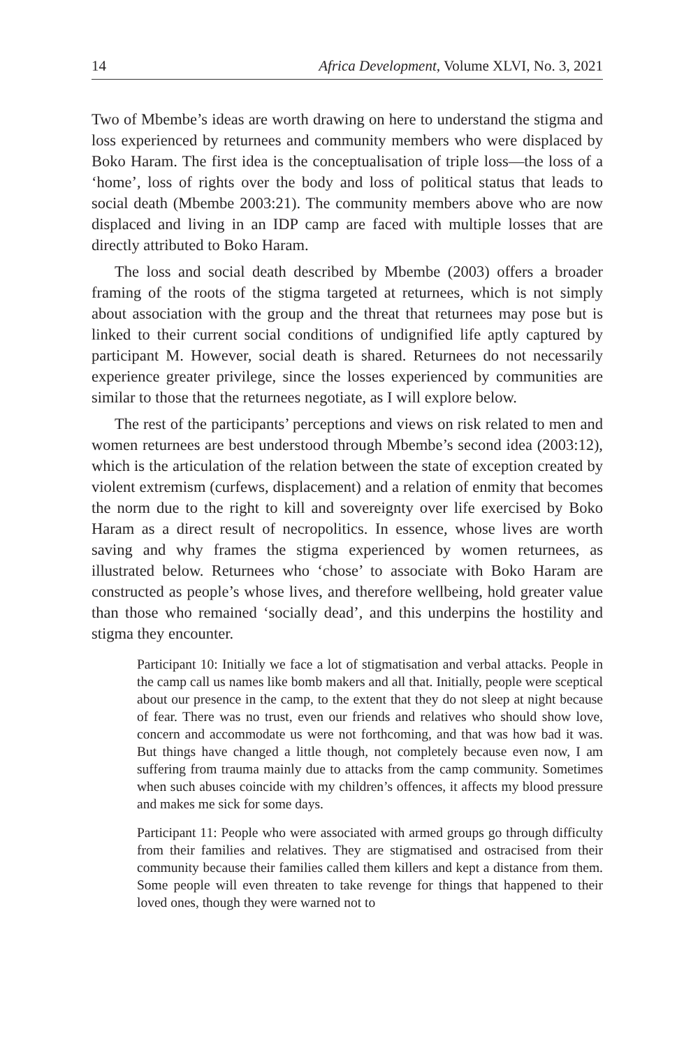14 Africa Development, Volume XLVI, No. 3, 2021
Two of Mbembe’s ideas are worth drawing on here to understand the stigma and loss experienced by returnees and community members who were displaced by Boko Haram. The first idea is the conceptualisation of triple loss—the loss of a ‘home’, loss of rights over the body and loss of political status that leads to social death (Mbembe 2003:21). The community members above who are now displaced and living in an IDP camp are faced with multiple losses that are directly attributed to Boko Haram.
The loss and social death described by Mbembe (2003) offers a broader framing of the roots of the stigma targeted at returnees, which is not simply about association with the group and the threat that returnees may pose but is linked to their current social conditions of undignified life aptly captured by participant M. However, social death is shared. Returnees do not necessarily experience greater privilege, since the losses experienced by communities are similar to those that the returnees negotiate, as I will explore below.
The rest of the participants’ perceptions and views on risk related to men and women returnees are best understood through Mbembe’s second idea (2003:12), which is the articulation of the relation between the state of exception created by violent extremism (curfews, displacement) and a relation of enmity that becomes the norm due to the right to kill and sovereignty over life exercised by Boko Haram as a direct result of necropolitics. In essence, whose lives are worth saving and why frames the stigma experienced by women returnees, as illustrated below. Returnees who ‘chose’ to associate with Boko Haram are constructed as people’s whose lives, and therefore wellbeing, hold greater value than those who remained ‘socially dead’, and this underpins the hostility and stigma they encounter.
Participant 10: Initially we face a lot of stigmatisation and verbal attacks. People in the camp call us names like bomb makers and all that. Initially, people were sceptical about our presence in the camp, to the extent that they do not sleep at night because of fear. There was no trust, even our friends and relatives who should show love, concern and accommodate us were not forthcoming, and that was how bad it was. But things have changed a little though, not completely because even now, I am suffering from trauma mainly due to attacks from the camp community. Sometimes when such abuses coincide with my children’s offences, it affects my blood pressure and makes me sick for some days.
Participant 11: People who were associated with armed groups go through difficulty from their families and relatives. They are stigmatised and ostracised from their community because their families called them killers and kept a distance from them. Some people will even threaten to take revenge for things that happened to their loved ones, though they were warned not to